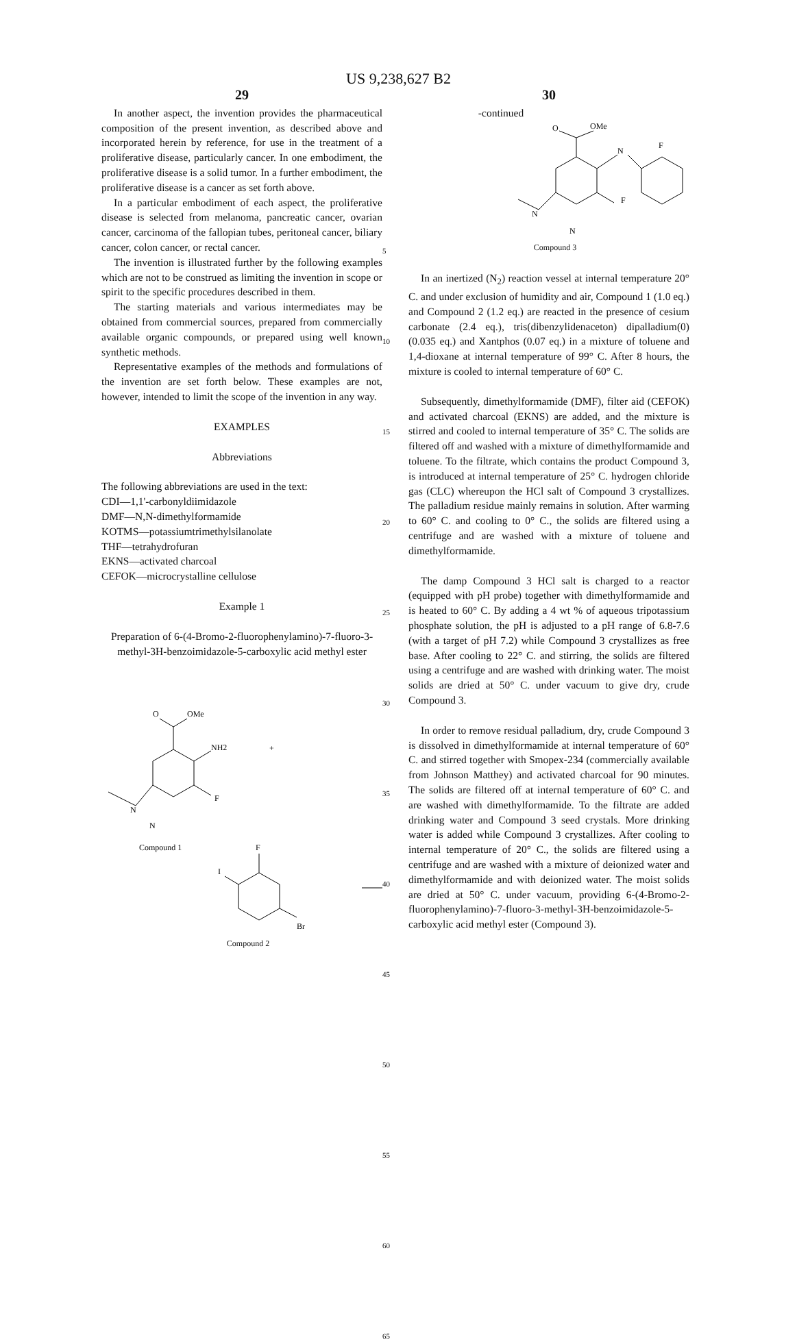US 9,238,627 B2
29
In another aspect, the invention provides the pharmaceutical composition of the present invention, as described above and incorporated herein by reference, for use in the treatment of a proliferative disease, particularly cancer. In one embodiment, the proliferative disease is a solid tumor. In a further embodiment, the proliferative disease is a cancer as set forth above.
In a particular embodiment of each aspect, the proliferative disease is selected from melanoma, pancreatic cancer, ovarian cancer, carcinoma of the fallopian tubes, peritoneal cancer, biliary cancer, colon cancer, or rectal cancer.
The invention is illustrated further by the following examples which are not to be construed as limiting the invention in scope or spirit to the specific procedures described in them.
The starting materials and various intermediates may be obtained from commercial sources, prepared from commercially available organic compounds, or prepared using well known synthetic methods.
Representative examples of the methods and formulations of the invention are set forth below. These examples are not, however, intended to limit the scope of the invention in any way.
EXAMPLES
Abbreviations
The following abbreviations are used in the text:
CDI—1,1'-carbonyldiimidazole
DMF—N,N-dimethylformamide
KOTMS—potassiumtrimethylsilanolate
THF—tetrahydrofuran
EKNS—activated charcoal
CEFOK—microcrystalline cellulose
Example 1
Preparation of 6-(4-Bromo-2-fluorophenylamino)-7-fluoro-3-methyl-3H-benzoimidazole-5-carboxylic acid methyl ester
O
OMe
NH2
+
F
N
N
Compound 1
F
I
Br
Compound 2
5
10
15
20
25
30
35
40
45
50
55
60
65
30
-continued
O
OMe
N
F
N
N
F
Compound 3
In an inertized (N<sub>2</sub>) reaction vessel at internal temperature 20° C. and under exclusion of humidity and air, Compound 1 (1.0 eq.) and Compound 2 (1.2 eq.) are reacted in the presence of cesium carbonate (2.4 eq.), tris(dibenzylidenaceton) dipalladium(0) (0.035 eq.) and Xantphos (0.07 eq.) in a mixture of toluene and 1,4-dioxane at internal temperature of 99° C. After 8 hours, the mixture is cooled to internal temperature of 60° C.
Subsequently, dimethylformamide (DMF), filter aid (CEFOK) and activated charcoal (EKNS) are added, and the mixture is stirred and cooled to internal temperature of 35° C. The solids are filtered off and washed with a mixture of dimethylformamide and toluene. To the filtrate, which contains the product Compound 3, is introduced at internal temperature of 25° C. hydrogen chloride gas (CLC) whereupon the HCl salt of Compound 3 crystallizes. The palladium residue mainly remains in solution. After warming to 60° C. and cooling to 0° C., the solids are filtered using a centrifuge and are washed with a mixture of toluene and dimethylformamide.
The damp Compound 3 HCl salt is charged to a reactor (equipped with pH probe) together with dimethylformamide and is heated to 60° C. By adding a 4 wt % of aqueous tripotassium phosphate solution, the pH is adjusted to a pH range of 6.8-7.6 (with a target of pH 7.2) while Compound 3 crystallizes as free base. After cooling to 22° C. and stirring, the solids are filtered using a centrifuge and are washed with drinking water. The moist solids are dried at 50° C. under vacuum to give dry, crude Compound 3.
In order to remove residual palladium, dry, crude Compound 3 is dissolved in dimethylformamide at internal temperature of 60° C. and stirred together with Smopex-234 (commercially available from Johnson Matthey) and activated charcoal for 90 minutes. The solids are filtered off at internal temperature of 60° C. and are washed with dimethylformamide. To the filtrate are added drinking water and Compound 3 seed crystals. More drinking water is added while Compound 3 crystallizes. After cooling to internal temperature of 20° C., the solids are filtered using a centrifuge and are washed with a mixture of deionized water and dimethylformamide and with deionized water. The moist solids are dried at 50° C. under vacuum, providing 6-(4-Bromo-2-fluorophenylamino)-7-fluoro-3-methyl-3H-benzoimidazole-5-carboxylic acid methyl ester (Compound 3).